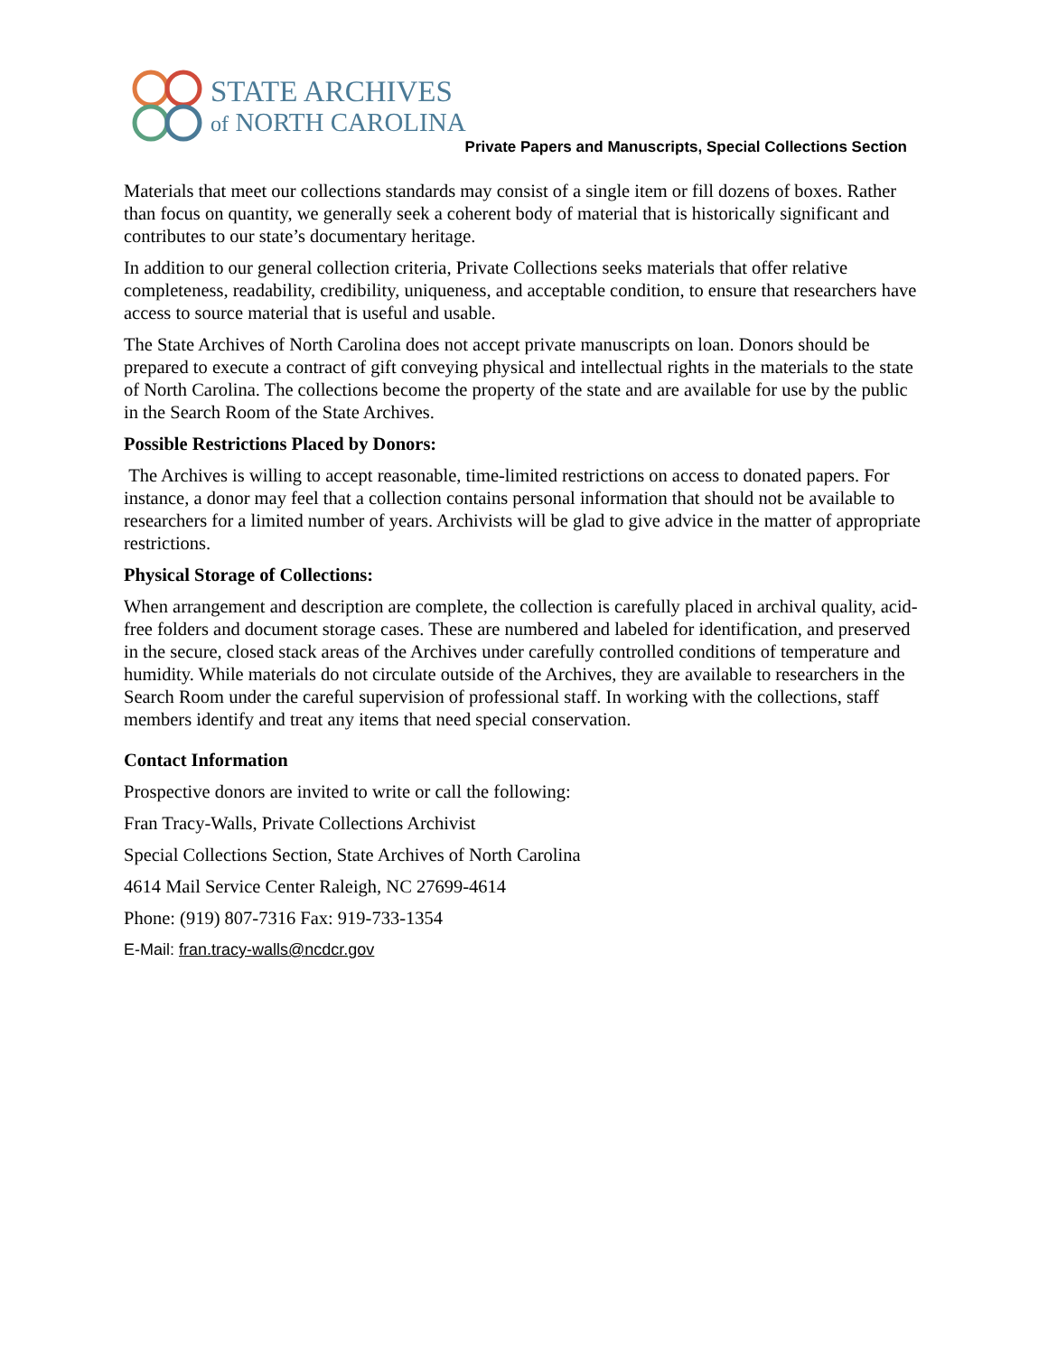STATE ARCHIVES
of NORTH CAROLINA
Private Papers and Manuscripts, Special Collections Section
Materials that meet our collections standards may consist of a single item or fill dozens of boxes. Rather than focus on quantity, we generally seek a coherent body of material that is historically significant and contributes to our state’s documentary heritage.
In addition to our general collection criteria, Private Collections seeks materials that offer relative completeness, readability, credibility, uniqueness, and acceptable condition, to ensure that researchers have access to source material that is useful and usable.
The State Archives of North Carolina does not accept private manuscripts on loan. Donors should be prepared to execute a contract of gift conveying physical and intellectual rights in the materials to the state of North Carolina. The collections become the property of the state and are available for use by the public in the Search Room of the State Archives.
Possible Restrictions Placed by Donors:
The Archives is willing to accept reasonable, time-limited restrictions on access to donated papers. For instance, a donor may feel that a collection contains personal information that should not be available to researchers for a limited number of years. Archivists will be glad to give advice in the matter of appropriate restrictions.
Physical Storage of Collections:
When arrangement and description are complete, the collection is carefully placed in archival quality, acid-free folders and document storage cases. These are numbered and labeled for identification, and preserved in the secure, closed stack areas of the Archives under carefully controlled conditions of temperature and humidity. While materials do not circulate outside of the Archives, they are available to researchers in the Search Room under the careful supervision of professional staff. In working with the collections, staff members identify and treat any items that need special conservation.
Contact Information
Prospective donors are invited to write or call the following:
Fran Tracy-Walls, Private Collections Archivist
Special Collections Section, State Archives of North Carolina
4614 Mail Service Center Raleigh, NC 27699-4614
Phone: (919) 807-7316 Fax: 919-733-1354
E-Mail: fran.tracy-walls@ncdcr.gov